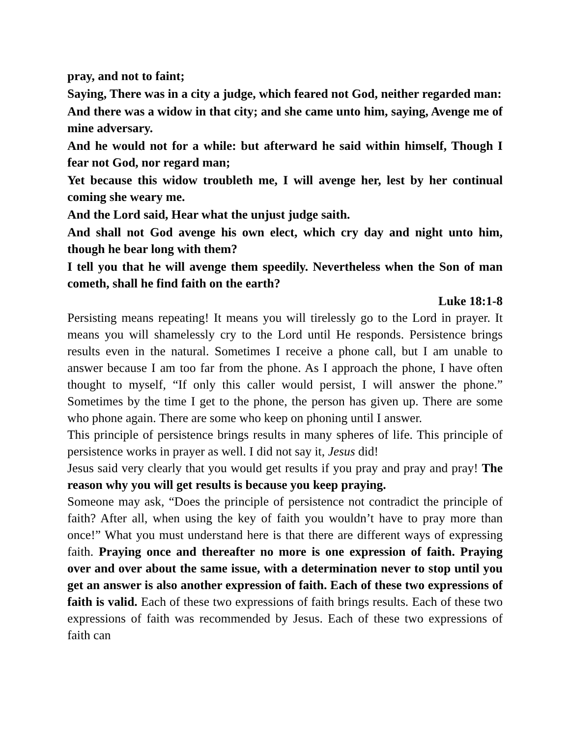pray, and not to faint;
Saying, There was in a city a judge, which feared not God, neither regarded man:
And there was a widow in that city; and she came unto him, saying, Avenge me of mine adversary.
And he would not for a while: but afterward he said within himself, Though I fear not God, nor regard man;
Yet because this widow troubleth me, I will avenge her, lest by her continual coming she weary me.
And the Lord said, Hear what the unjust judge saith.
And shall not God avenge his own elect, which cry day and night unto him, though he bear long with them?
I tell you that he will avenge them speedily. Nevertheless when the Son of man cometh, shall he find faith on the earth?
Luke 18:1-8
Persisting means repeating! It means you will tirelessly go to the Lord in prayer. It means you will shamelessly cry to the Lord until He responds. Persistence brings results even in the natural. Sometimes I receive a phone call, but I am unable to answer because I am too far from the phone. As I approach the phone, I have often thought to myself, “If only this caller would persist, I will answer the phone.” Sometimes by the time I get to the phone, the person has given up. There are some who phone again. There are some who keep on phoning until I answer.
This principle of persistence brings results in many spheres of life. This principle of persistence works in prayer as well. I did not say it, Jesus did!
Jesus said very clearly that you would get results if you pray and pray and pray! The reason why you will get results is because you keep praying.
Someone may ask, “Does the principle of persistence not contradict the principle of faith? After all, when using the key of faith you wouldn’t have to pray more than once!” What you must understand here is that there are different ways of expressing faith. Praying once and thereafter no more is one expression of faith. Praying over and over about the same issue, with a determination never to stop until you get an answer is also another expression of faith. Each of these two expressions of faith is valid. Each of these two expressions of faith brings results. Each of these two expressions of faith was recommended by Jesus. Each of these two expressions of faith can